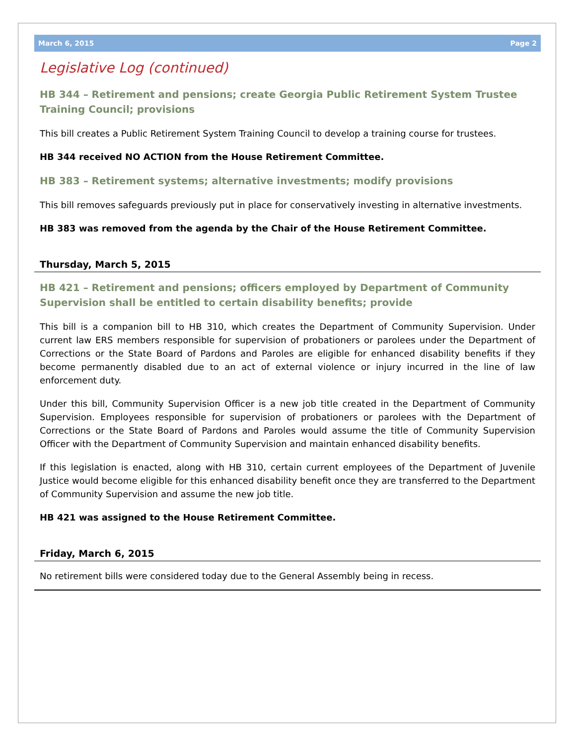March 6, 2015 Page 2
Legislative Log (continued)
HB 344 – Retirement and pensions; create Georgia Public Retirement System Trustee Training Council; provisions
This bill creates a Public Retirement System Training Council to develop a training course for trustees.
HB 344 received NO ACTION from the House Retirement Committee.
HB 383 – Retirement systems; alternative investments; modify provisions
This bill removes safeguards previously put in place for conservatively investing in alternative investments.
HB 383 was removed from the agenda by the Chair of the House Retirement Committee.
Thursday, March 5, 2015
HB 421 – Retirement and pensions; officers employed by Department of Community Supervision shall be entitled to certain disability benefits; provide
This bill is a companion bill to HB 310, which creates the Department of Community Supervision. Under current law ERS members responsible for supervision of probationers or parolees under the Department of Corrections or the State Board of Pardons and Paroles are eligible for enhanced disability benefits if they become permanently disabled due to an act of external violence or injury incurred in the line of law enforcement duty.
Under this bill, Community Supervision Officer is a new job title created in the Department of Community Supervision. Employees responsible for supervision of probationers or parolees with the Department of Corrections or the State Board of Pardons and Paroles would assume the title of Community Supervision Officer with the Department of Community Supervision and maintain enhanced disability benefits.
If this legislation is enacted, along with HB 310, certain current employees of the Department of Juvenile Justice would become eligible for this enhanced disability benefit once they are transferred to the Department of Community Supervision and assume the new job title.
HB 421 was assigned to the House Retirement Committee.
Friday, March 6, 2015
No retirement bills were considered today due to the General Assembly being in recess.